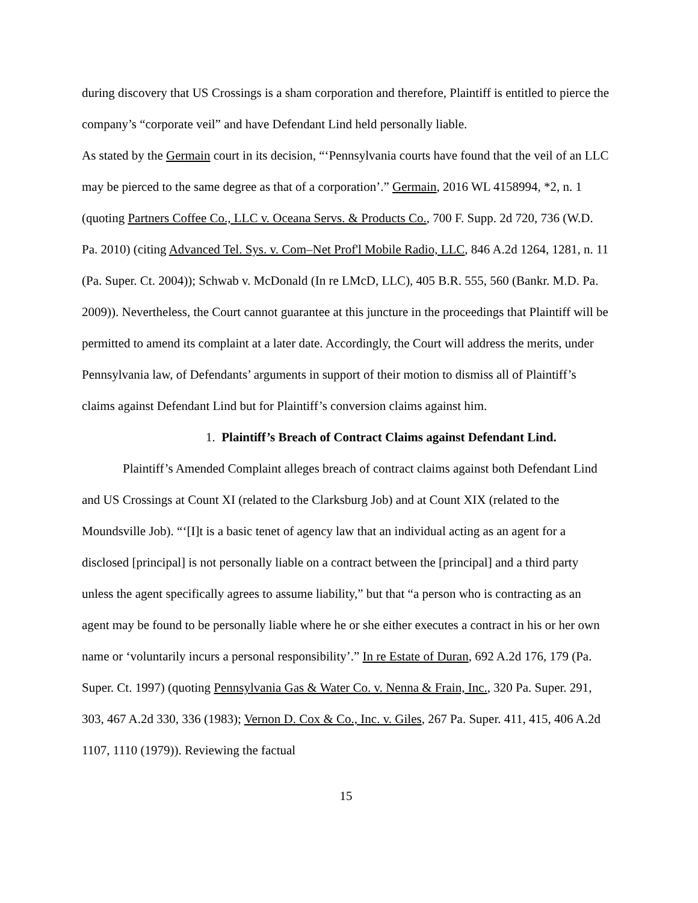during discovery that US Crossings is a sham corporation and therefore, Plaintiff is entitled to pierce the company’s “corporate veil” and have Defendant Lind held personally liable.
As stated by the Germain court in its decision, “‘Pennsylvania courts have found that the veil of an LLC may be pierced to the same degree as that of a corporation’.” Germain, 2016 WL 4158994, *2, n. 1 (quoting Partners Coffee Co., LLC v. Oceana Servs. & Products Co., 700 F. Supp. 2d 720, 736 (W.D. Pa. 2010) (citing Advanced Tel. Sys. v. Com–Net Prof'l Mobile Radio, LLC, 846 A.2d 1264, 1281, n. 11 (Pa. Super. Ct. 2004)); Schwab v. McDonald (In re LMcD, LLC), 405 B.R. 555, 560 (Bankr. M.D. Pa. 2009)). Nevertheless, the Court cannot guarantee at this juncture in the proceedings that Plaintiff will be permitted to amend its complaint at a later date. Accordingly, the Court will address the merits, under Pennsylvania law, of Defendants’ arguments in support of their motion to dismiss all of Plaintiff’s claims against Defendant Lind but for Plaintiff’s conversion claims against him.
1. Plaintiff’s Breach of Contract Claims against Defendant Lind.
Plaintiff’s Amended Complaint alleges breach of contract claims against both Defendant Lind and US Crossings at Count XI (related to the Clarksburg Job) and at Count XIX (related to the Moundsville Job). “‘[I]t is a basic tenet of agency law that an individual acting as an agent for a disclosed [principal] is not personally liable on a contract between the [principal] and a third party unless the agent specifically agrees to assume liability,” but that “a person who is contracting as an agent may be found to be personally liable where he or she either executes a contract in his or her own name or ‘voluntarily incurs a personal responsibility’.” In re Estate of Duran, 692 A.2d 176, 179 (Pa. Super. Ct. 1997) (quoting Pennsylvania Gas & Water Co. v. Nenna & Frain, Inc., 320 Pa. Super. 291, 303, 467 A.2d 330, 336 (1983); Vernon D. Cox & Co., Inc. v. Giles, 267 Pa. Super. 411, 415, 406 A.2d 1107, 1110 (1979)). Reviewing the factual
15